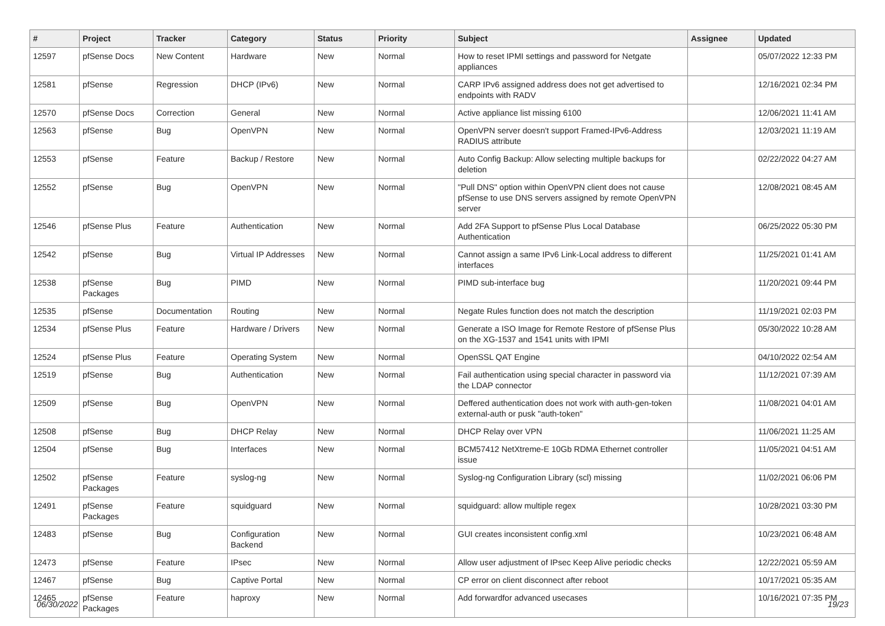| # | Project | Tracker | Category | Status | Priority | Subject | Assignee | Updated |
| --- | --- | --- | --- | --- | --- | --- | --- | --- |
| 12597 | pfSense Docs | New Content | Hardware | New | Normal | How to reset IPMI settings and password for Netgate appliances | | 05/07/2022 12:33 PM |
| 12581 | pfSense | Regression | DHCP (IPv6) | New | Normal | CARP IPv6 assigned address does not get advertised to endpoints with RADV | | 12/16/2021 02:34 PM |
| 12570 | pfSense Docs | Correction | General | New | Normal | Active appliance list missing 6100 | | 12/06/2021 11:41 AM |
| 12563 | pfSense | Bug | OpenVPN | New | Normal | OpenVPN server doesn't support Framed-IPv6-Address RADIUS attribute | | 12/03/2021 11:19 AM |
| 12553 | pfSense | Feature | Backup / Restore | New | Normal | Auto Config Backup: Allow selecting multiple backups for deletion | | 02/22/2022 04:27 AM |
| 12552 | pfSense | Bug | OpenVPN | New | Normal | "Pull DNS" option within OpenVPN client does not cause pfSense to use DNS servers assigned by remote OpenVPN server | | 12/08/2021 08:45 AM |
| 12546 | pfSense Plus | Feature | Authentication | New | Normal | Add 2FA Support to pfSense Plus Local Database Authentication | | 06/25/2022 05:30 PM |
| 12542 | pfSense | Bug | Virtual IP Addresses | New | Normal | Cannot assign a same IPv6 Link-Local address to different interfaces | | 11/25/2021 01:41 AM |
| 12538 | pfSense Packages | Bug | PIMD | New | Normal | PIMD sub-interface bug | | 11/20/2021 09:44 PM |
| 12535 | pfSense | Documentation | Routing | New | Normal | Negate Rules function does not match the description | | 11/19/2021 02:03 PM |
| 12534 | pfSense Plus | Feature | Hardware / Drivers | New | Normal | Generate a ISO Image for Remote Restore of pfSense Plus on the XG-1537 and 1541 units with IPMI | | 05/30/2022 10:28 AM |
| 12524 | pfSense Plus | Feature | Operating System | New | Normal | OpenSSL QAT Engine | | 04/10/2022 02:54 AM |
| 12519 | pfSense | Bug | Authentication | New | Normal | Fail authentication using special character in password via the LDAP connector | | 11/12/2021 07:39 AM |
| 12509 | pfSense | Bug | OpenVPN | New | Normal | Deffered authentication does not work with auth-gen-token external-auth or pusk "auth-token" | | 11/08/2021 04:01 AM |
| 12508 | pfSense | Bug | DHCP Relay | New | Normal | DHCP Relay over VPN | | 11/06/2021 11:25 AM |
| 12504 | pfSense | Bug | Interfaces | New | Normal | BCM57412 NetXtreme-E 10Gb RDMA Ethernet controller issue | | 11/05/2021 04:51 AM |
| 12502 | pfSense Packages | Feature | syslog-ng | New | Normal | Syslog-ng Configuration Library (scl) missing | | 11/02/2021 06:06 PM |
| 12491 | pfSense Packages | Feature | squidguard | New | Normal | squidguard: allow multiple regex | | 10/28/2021 03:30 PM |
| 12483 | pfSense | Bug | Configuration Backend | New | Normal | GUI creates inconsistent config.xml | | 10/23/2021 06:48 AM |
| 12473 | pfSense | Feature | IPsec | New | Normal | Allow user adjustment of IPsec Keep Alive periodic checks | | 12/22/2021 05:59 AM |
| 12467 | pfSense | Bug | Captive Portal | New | Normal | CP error on client disconnect after reboot | | 10/17/2021 05:35 AM |
| 12465 | pfSense Packages | Feature | haproxy | New | Normal | Add forwardfor advanced usecases | | 10/16/2021 07:35 PM |
06/30/2022 19/23